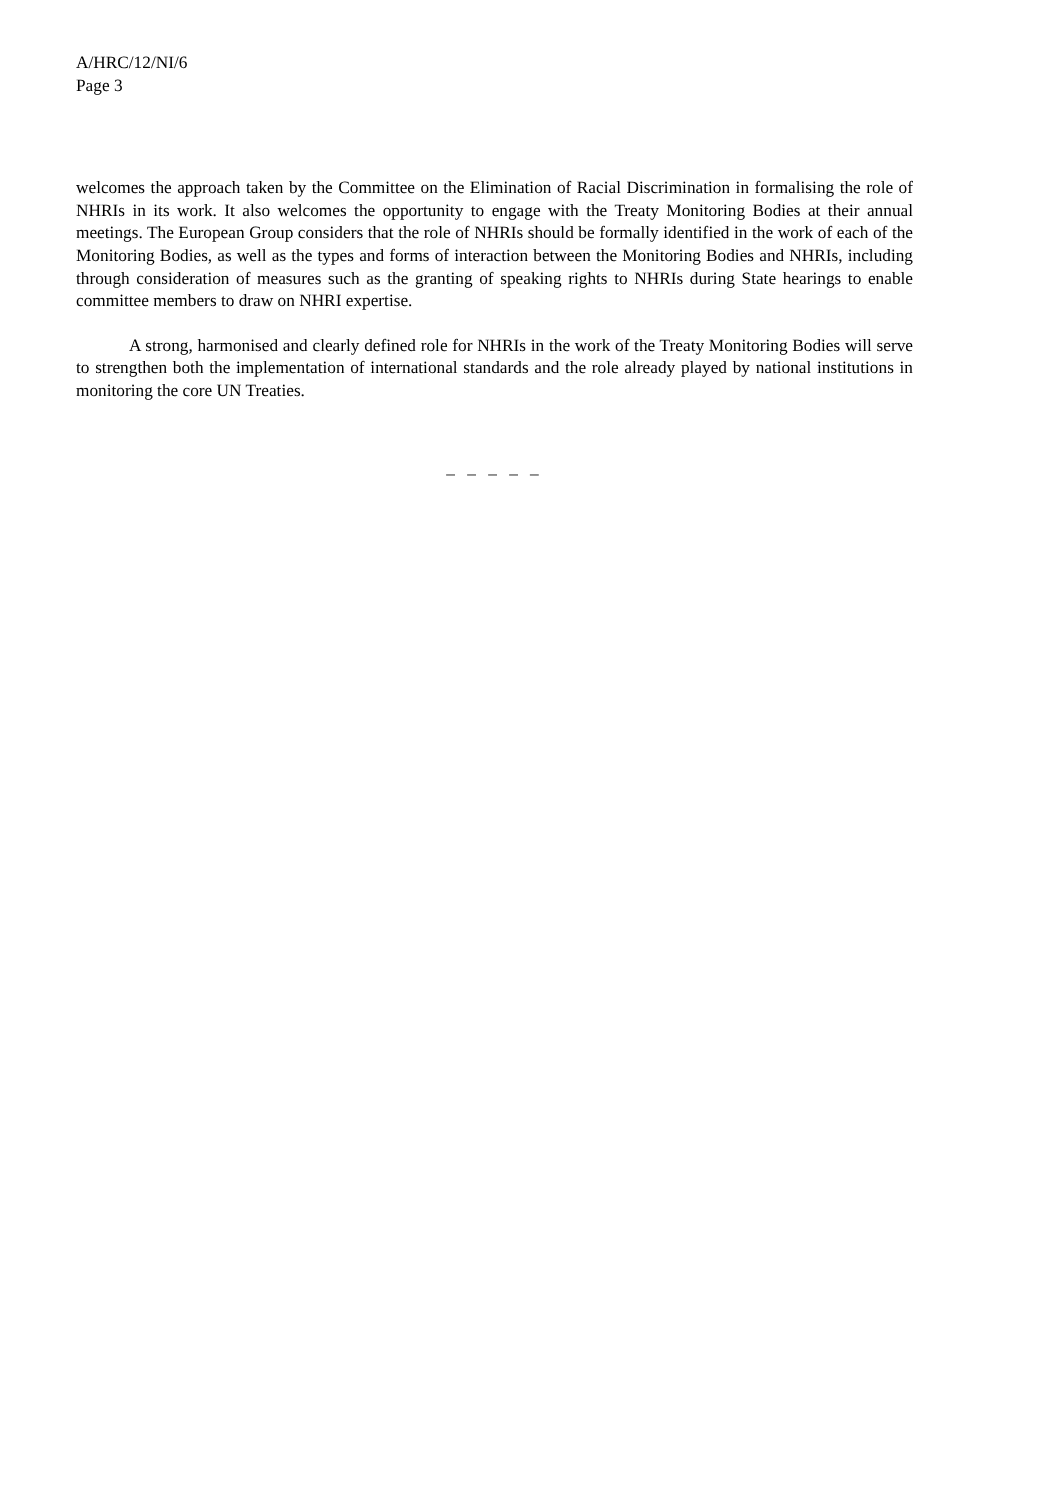A/HRC/12/NI/6
Page 3
welcomes the approach taken by the Committee on the Elimination of Racial Discrimination in formalising the role of NHRIs in its work. It also welcomes the opportunity to engage with the Treaty Monitoring Bodies at their annual meetings. The European Group considers that the role of NHRIs should be formally identified in the work of each of the Monitoring Bodies, as well as the types and forms of interaction between the Monitoring Bodies and NHRIs, including through consideration of measures such as the granting of speaking rights to NHRIs during State hearings to enable committee members to draw on NHRI expertise.
A strong, harmonised and clearly defined role for NHRIs in the work of the Treaty Monitoring Bodies will serve to strengthen both the implementation of international standards and the role already played by national institutions in monitoring the core UN Treaties.
– – – – –